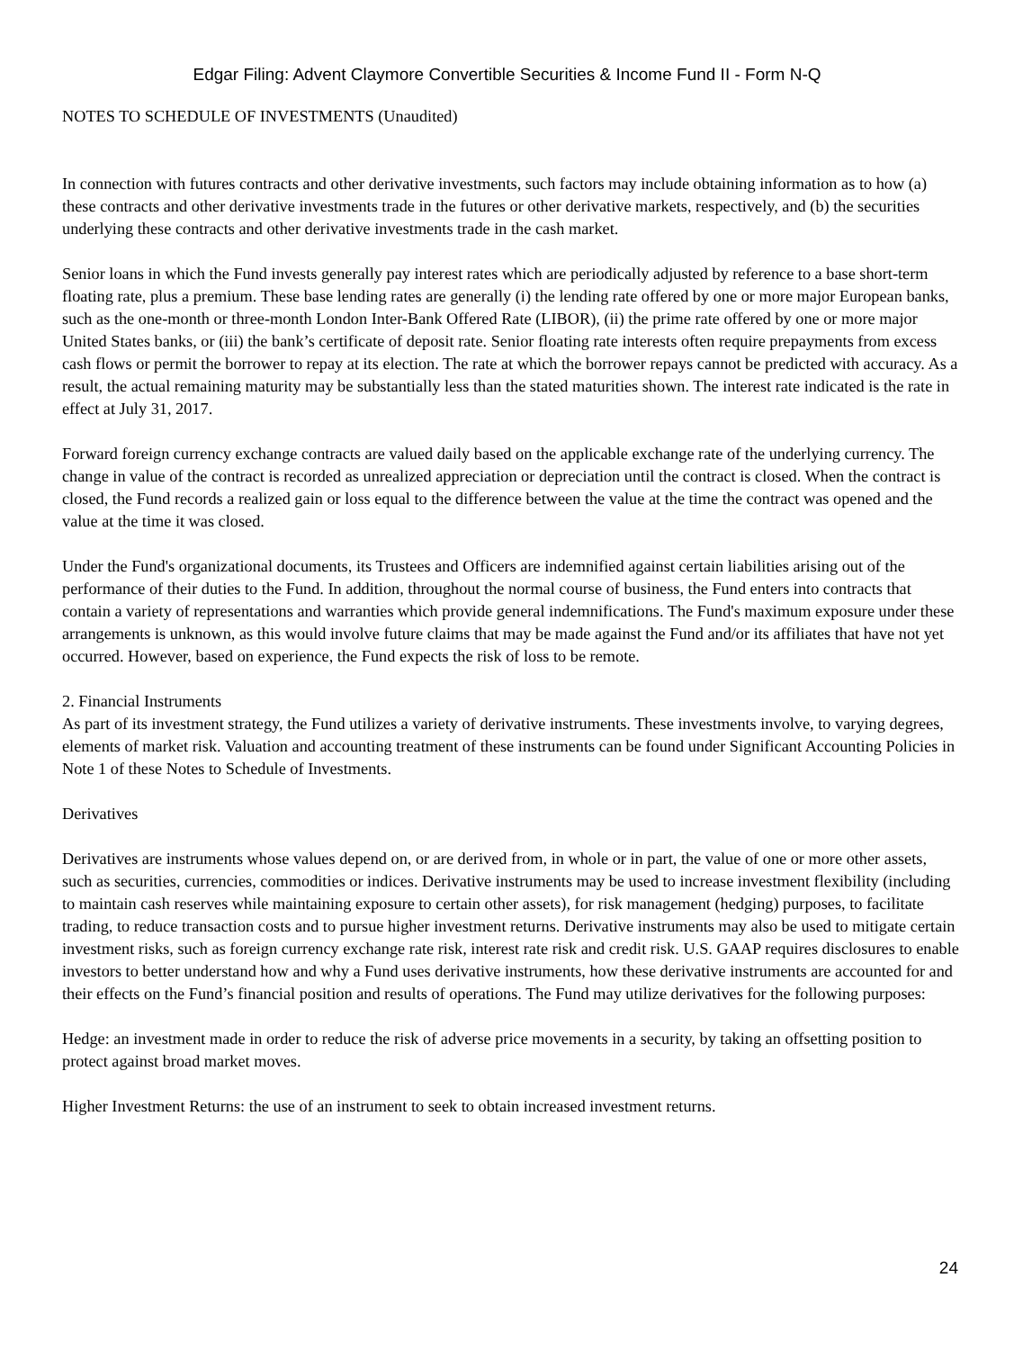Edgar Filing: Advent Claymore Convertible Securities & Income Fund II - Form N-Q
NOTES TO SCHEDULE OF INVESTMENTS (Unaudited)
In connection with futures contracts and other derivative investments, such factors may include obtaining information as to how (a) these contracts and other derivative investments trade in the futures or other derivative markets, respectively, and (b) the securities underlying these contracts and other derivative investments trade in the cash market.
Senior loans in which the Fund invests generally pay interest rates which are periodically adjusted by reference to a base short-term floating rate, plus a premium. These base lending rates are generally (i) the lending rate offered by one or more major European banks, such as the one-month or three-month London Inter-Bank Offered Rate (LIBOR), (ii) the prime rate offered by one or more major United States banks, or (iii) the bank’s certificate of deposit rate. Senior floating rate interests often require prepayments from excess cash flows or permit the borrower to repay at its election. The rate at which the borrower repays cannot be predicted with accuracy. As a result, the actual remaining maturity may be substantially less than the stated maturities shown. The interest rate indicated is the rate in effect at July 31, 2017.
Forward foreign currency exchange contracts are valued daily based on the applicable exchange rate of the underlying currency. The change in value of the contract is recorded as unrealized appreciation or depreciation until the contract is closed. When the contract is closed, the Fund records a realized gain or loss equal to the difference between the value at the time the contract was opened and the value at the time it was closed.
Under the Fund's organizational documents, its Trustees and Officers are indemnified against certain liabilities arising out of the performance of their duties to the Fund. In addition, throughout the normal course of business, the Fund enters into contracts that contain a variety of representations and warranties which provide general indemnifications. The Fund's maximum exposure under these arrangements is unknown, as this would involve future claims that may be made against the Fund and/or its affiliates that have not yet occurred. However, based on experience, the Fund expects the risk of loss to be remote.
2. Financial Instruments
As part of its investment strategy, the Fund utilizes a variety of derivative instruments. These investments involve, to varying degrees, elements of market risk. Valuation and accounting treatment of these instruments can be found under Significant Accounting Policies in Note 1 of these Notes to Schedule of Investments.
Derivatives
Derivatives are instruments whose values depend on, or are derived from, in whole or in part, the value of one or more other assets, such as securities, currencies, commodities or indices. Derivative instruments may be used to increase investment flexibility (including to maintain cash reserves while maintaining exposure to certain other assets), for risk management (hedging) purposes, to facilitate trading, to reduce transaction costs and to pursue higher investment returns. Derivative instruments may also be used to mitigate certain investment risks, such as foreign currency exchange rate risk, interest rate risk and credit risk. U.S. GAAP requires disclosures to enable investors to better understand how and why a Fund uses derivative instruments, how these derivative instruments are accounted for and their effects on the Fund’s financial position and results of operations. The Fund may utilize derivatives for the following purposes:
Hedge: an investment made in order to reduce the risk of adverse price movements in a security, by taking an offsetting position to protect against broad market moves.
Higher Investment Returns: the use of an instrument to seek to obtain increased investment returns.
24